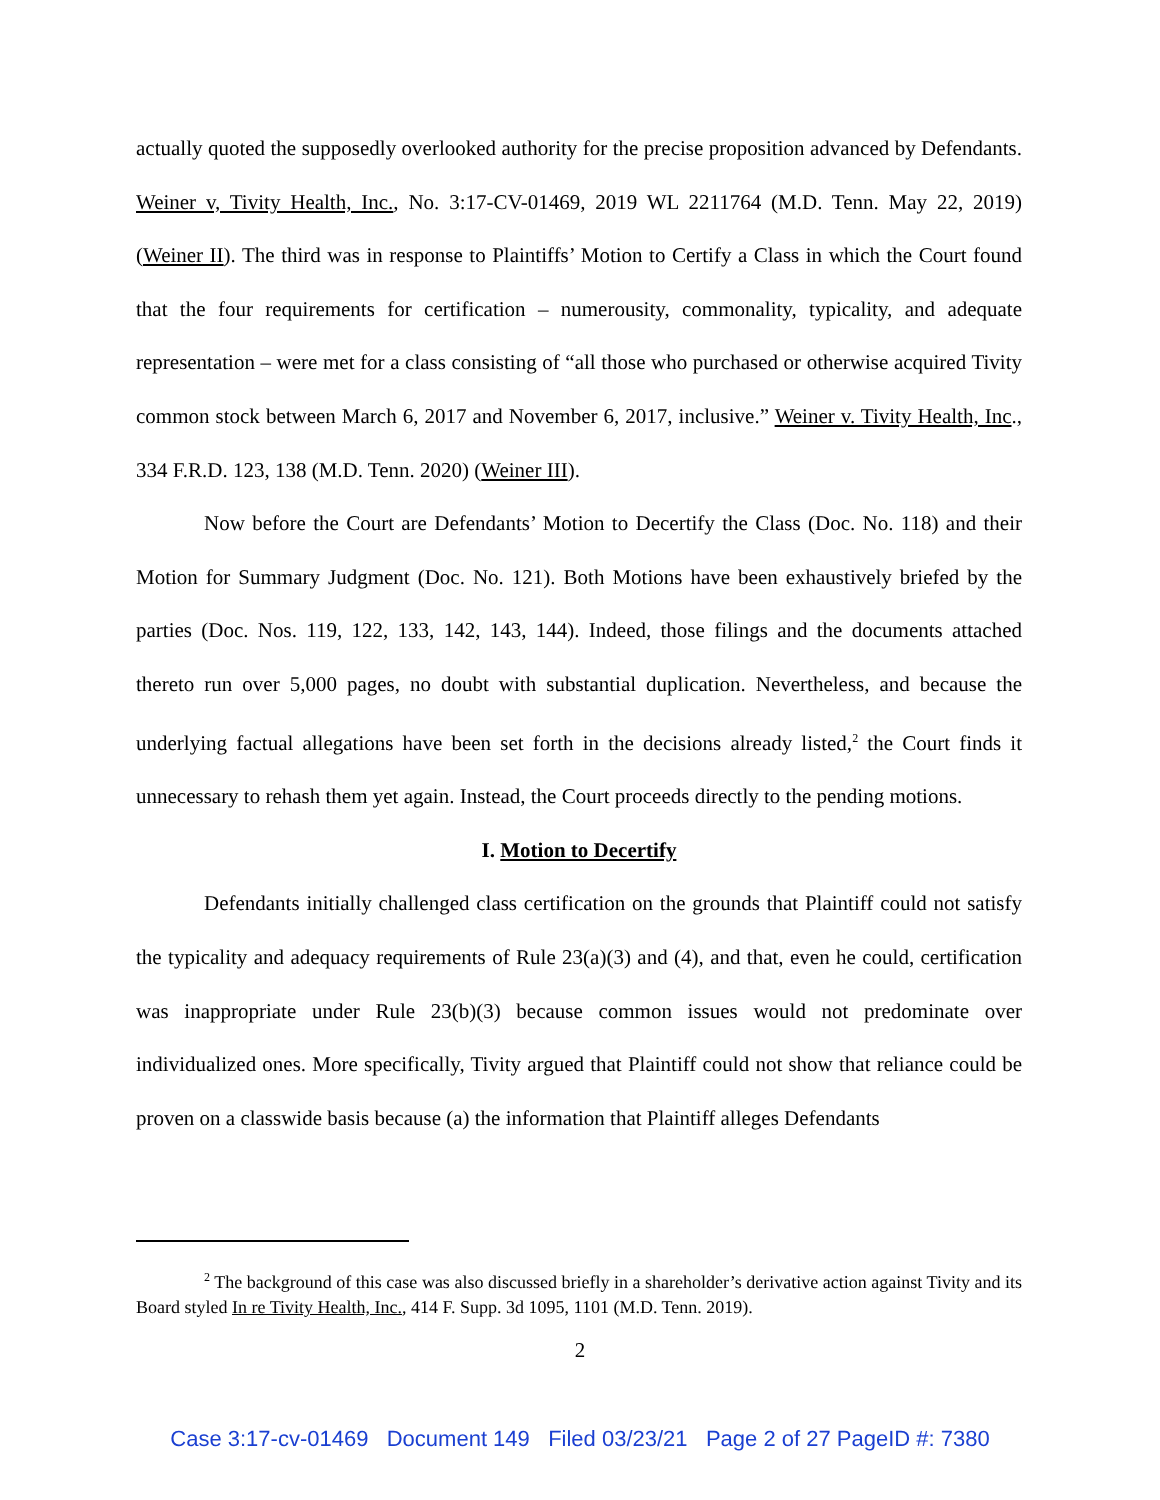actually quoted the supposedly overlooked authority for the precise proposition advanced by Defendants. Weiner v, Tivity Health, Inc., No. 3:17-CV-01469, 2019 WL 2211764 (M.D. Tenn. May 22, 2019) (Weiner II). The third was in response to Plaintiffs’ Motion to Certify a Class in which the Court found that the four requirements for certification – numerousity, commonality, typicality, and adequate representation – were met for a class consisting of “all those who purchased or otherwise acquired Tivity common stock between March 6, 2017 and November 6, 2017, inclusive.” Weiner v. Tivity Health, Inc., 334 F.R.D. 123, 138 (M.D. Tenn. 2020) (Weiner III).
Now before the Court are Defendants’ Motion to Decertify the Class (Doc. No. 118) and their Motion for Summary Judgment (Doc. No. 121). Both Motions have been exhaustively briefed by the parties (Doc. Nos. 119, 122, 133, 142, 143, 144). Indeed, those filings and the documents attached thereto run over 5,000 pages, no doubt with substantial duplication. Nevertheless, and because the underlying factual allegations have been set forth in the decisions already listed,<sup>2</sup> the Court finds it unnecessary to rehash them yet again. Instead, the Court proceeds directly to the pending motions.
I. Motion to Decertify
Defendants initially challenged class certification on the grounds that Plaintiff could not satisfy the typicality and adequacy requirements of Rule 23(a)(3) and (4), and that, even he could, certification was inappropriate under Rule 23(b)(3) because common issues would not predominate over individualized ones. More specifically, Tivity argued that Plaintiff could not show that reliance could be proven on a classwide basis because (a) the information that Plaintiff alleges Defendants
<sup>2</sup> The background of this case was also discussed briefly in a shareholder’s derivative action against Tivity and its Board styled In re Tivity Health, Inc., 414 F. Supp. 3d 1095, 1101 (M.D. Tenn. 2019).
2
Case 3:17-cv-01469 Document 149 Filed 03/23/21 Page 2 of 27 PageID #: 7380